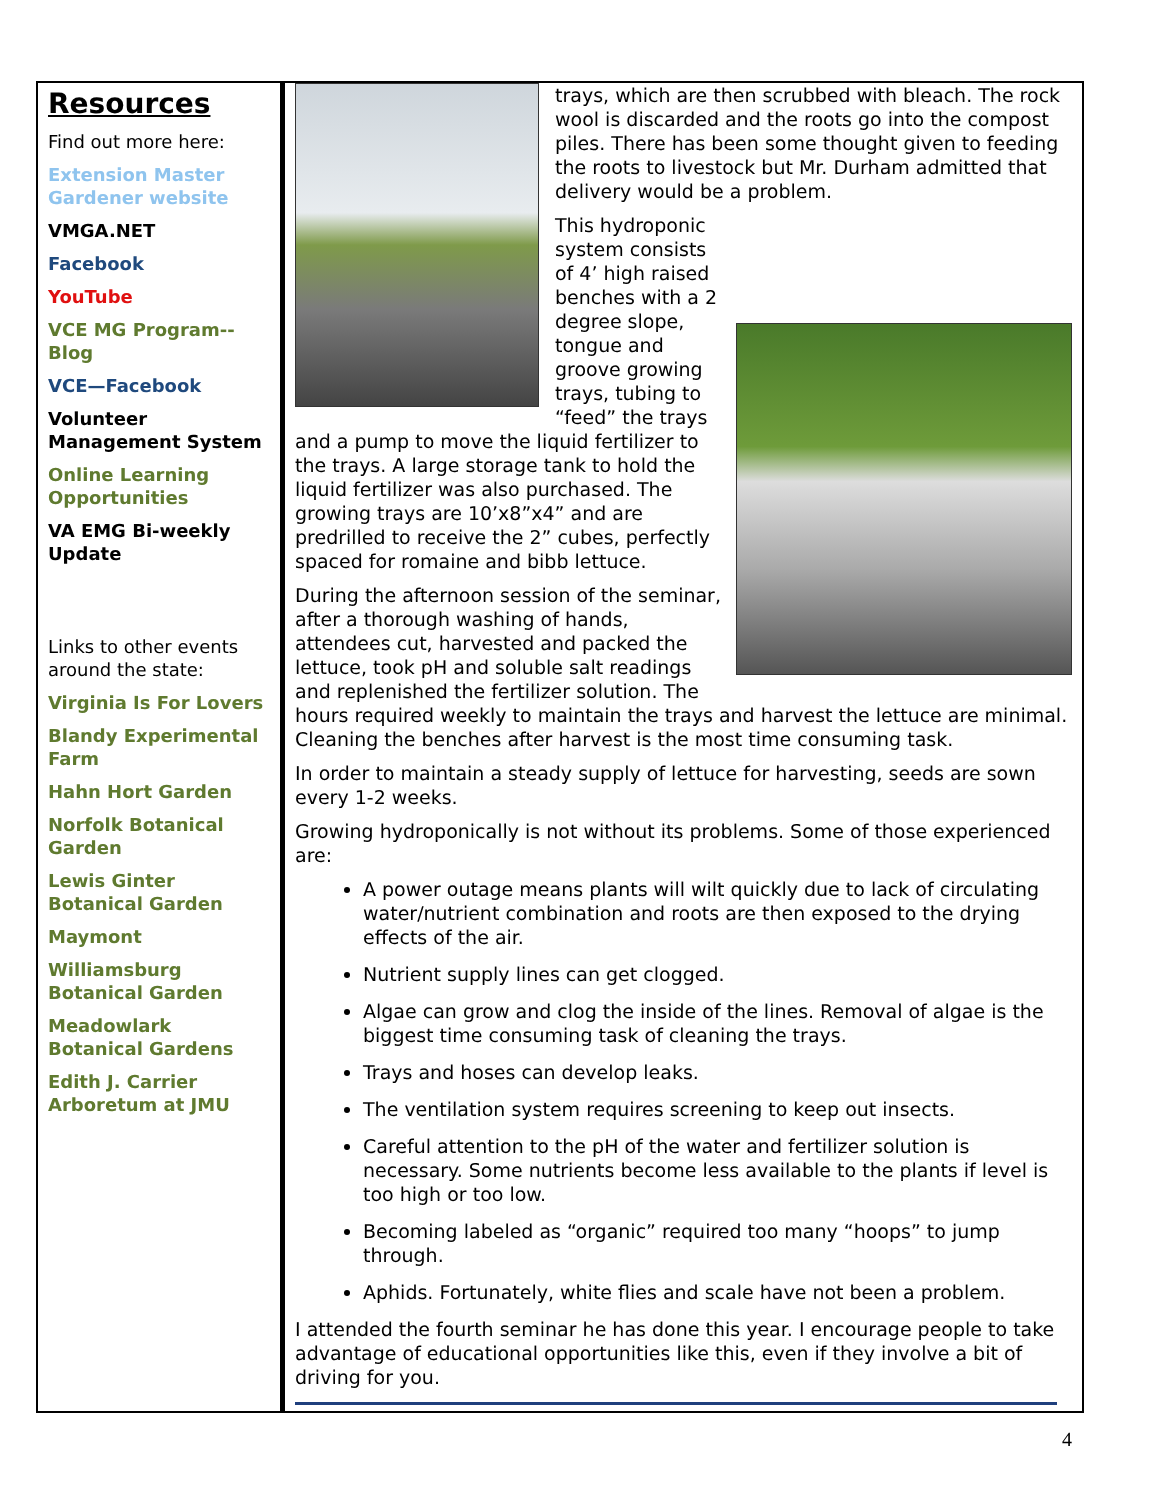Resources
Find out more here:
Extension Master Gardener website
VMGA.NET
Facebook
YouTube
VCE MG Program--Blog
VCE—Facebook
Volunteer Management System
Online Learning Opportunities
VA EMG Bi-weekly Update
Links to other events around the state:
Virginia Is For Lovers
Blandy Experimental Farm
Hahn Hort Garden
Norfolk Botanical Garden
Lewis Ginter Botanical Garden
Maymont
Williamsburg Botanical Garden
Meadowlark Botanical Gardens
Edith J. Carrier Arboretum at JMU
trays, which are then scrubbed with bleach. The rock wool is discarded and the roots go into the compost piles. There has been some thought given to feeding the roots to livestock but Mr. Durham admitted that delivery would be a problem.
This hydroponic system consists of 4’ high raised benches with a 2 degree slope, tongue and groove growing trays, tubing to “feed” the trays and a pump to move the liquid fertilizer to the trays. A large storage tank to hold the liquid fertilizer was also purchased. The growing trays are 10’x8”x4” and are predrilled to receive the 2” cubes, perfectly spaced for romaine and bibb lettuce.
During the afternoon session of the seminar, after a thorough washing of hands, attendees cut, harvested and packed the lettuce, took pH and soluble salt readings and replenished the fertilizer solution. The hours required weekly to maintain the trays and harvest the lettuce are minimal. Cleaning the benches after harvest is the most time consuming task.
In order to maintain a steady supply of lettuce for harvesting, seeds are sown every 1-2 weeks.
Growing hydroponically is not without its problems. Some of those experienced are:
A power outage means plants will wilt quickly due to lack of circulating water/nutrient combination and roots are then exposed to the drying effects of the air.
Nutrient supply lines can get clogged.
Algae can grow and clog the inside of the lines. Removal of algae is the biggest time consuming task of cleaning the trays.
Trays and hoses can develop leaks.
The ventilation system requires screening to keep out insects.
Careful attention to the pH of the water and fertilizer solution is necessary. Some nutrients become less available to the plants if level is too high or too low.
Becoming labeled as “organic” required too many “hoops” to jump through.
Aphids. Fortunately, white flies and scale have not been a problem.
I attended the fourth seminar he has done this year. I encourage people to take advantage of educational opportunities like this, even if they involve a bit of driving for you.
4